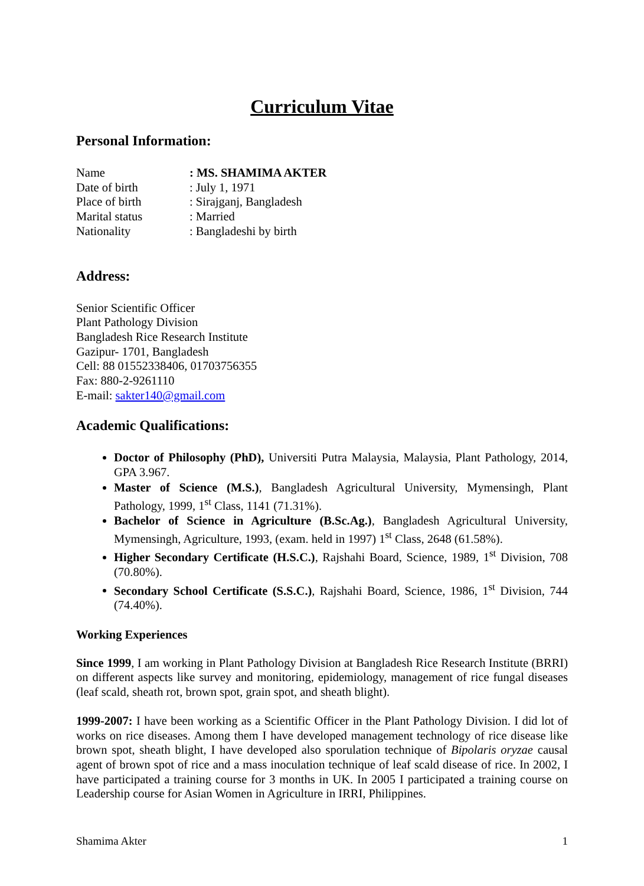Curriculum Vitae
Personal Information:
Name
: MS. SHAMIMA AKTER
Date of birth
: July 1, 1971
Place of birth
: Sirajganj, Bangladesh
Marital status
: Married
Nationality
: Bangladeshi by birth
Address:
Senior Scientific Officer
Plant Pathology Division
Bangladesh Rice Research Institute
Gazipur- 1701, Bangladesh
Cell: 88 01552338406, 01703756355
Fax: 880-2-9261110
E-mail: sakter140@gmail.com
Academic Qualifications:
Doctor of Philosophy (PhD), Universiti Putra Malaysia, Malaysia, Plant Pathology, 2014, GPA 3.967.
Master of Science (M.S.), Bangladesh Agricultural University, Mymensingh, Plant Pathology, 1999, 1<sup>st</sup> Class, 1141 (71.31%).
Bachelor of Science in Agriculture (B.Sc.Ag.), Bangladesh Agricultural University, Mymensingh, Agriculture, 1993, (exam. held in 1997) 1<sup>st</sup> Class, 2648 (61.58%).
Higher Secondary Certificate (H.S.C.), Rajshahi Board, Science, 1989, 1<sup>st</sup> Division, 708 (70.80%).
Secondary School Certificate (S.S.C.), Rajshahi Board, Science, 1986, 1<sup>st</sup> Division, 744 (74.40%).
Working Experiences
Since 1999, I am working in Plant Pathology Division at Bangladesh Rice Research Institute (BRRI) on different aspects like survey and monitoring, epidemiology, management of rice fungal diseases (leaf scald, sheath rot, brown spot, grain spot, and sheath blight).
1999-2007: I have been working as a Scientific Officer in the Plant Pathology Division. I did lot of works on rice diseases. Among them I have developed management technology of rice disease like brown spot, sheath blight, I have developed also sporulation technique of Bipolaris oryzae causal agent of brown spot of rice and a mass inoculation technique of leaf scald disease of rice. In 2002, I have participated a training course for 3 months in UK. In 2005 I participated a training course on Leadership course for Asian Women in Agriculture in IRRI, Philippines.
Shamima Akter 1